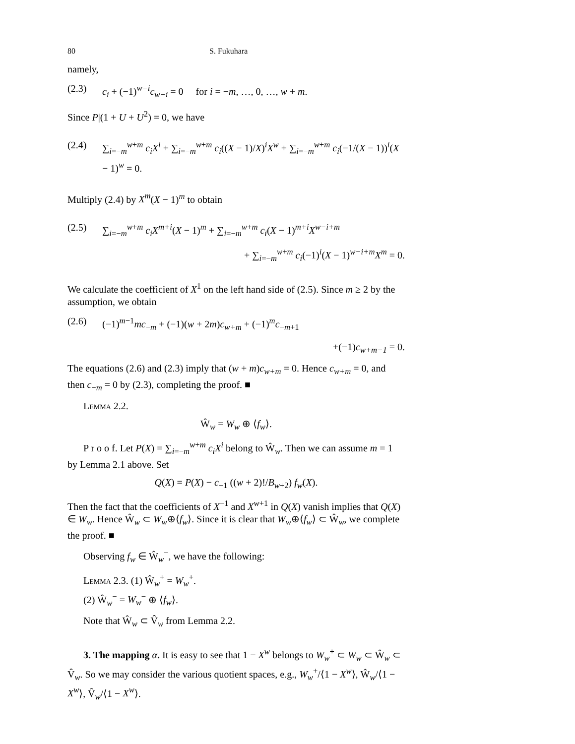80 S. Fukuhara
namely,
(2.3) c<sub>i</sub> + (−1)<sup>w−i</sup>c<sub>w−i</sub> = 0 for i = −m, …, 0, …, w + m.
Since P|(1 + U + U<sup>2</sup>) = 0, we have
(2.4) ∑<sub>i=−m</sub><sup>w+m</sup> c<sub>i</sub>X<sup>i</sup> + ∑<sub>i=−m</sub><sup>w+m</sup> c<sub>i</sub>((X − 1)/X)<sup>i</sup>X<sup>w</sup> + ∑<sub>i=−m</sub><sup>w+m</sup> c<sub>i</sub>(−1/(X − 1))<sup>i</sup>(X − 1)<sup>w</sup> = 0.
Multiply (2.4) by X<sup>m</sup>(X − 1)<sup>m</sup> to obtain
(2.5) ∑<sub>i=−m</sub><sup>w+m</sup> c<sub>i</sub>X<sup>m+i</sup>(X − 1)<sup>m</sup> + ∑<sub>i=−m</sub><sup>w+m</sup> c<sub>i</sub>(X − 1)<sup>m+i</sup>X<sup>w−i+m</sup>
+ ∑<sub>i=−m</sub><sup>w+m</sup> c<sub>i</sub>(−1)<sup>i</sup>(X − 1)<sup>w−i+m</sup>X<sup>m</sup> = 0.
We calculate the coefficient of X<sup>1</sup> on the left hand side of (2.5). Since m ≥ 2 by the assumption, we obtain
(2.6) (−1)<sup>m−1</sup>mc<sub>−m</sub> + (−1)(w + 2m)c<sub>w+m</sub> + (−1)<sup>m</sup>c<sub>−m+1</sub>
+(−1)c<sub>w+m−1</sub> = 0.
The equations (2.6) and (2.3) imply that (w + m)c<sub>w+m</sub> = 0. Hence c<sub>w+m</sub> = 0, and then c<sub>−m</sub> = 0 by (2.3), completing the proof. ■
Lemma 2.2.
Ŵ<sub>w</sub> = W<sub>w</sub> ⊕ ⟨f<sub>w</sub>⟩.
P r o o f. Let P(X) = ∑<sub>i=−m</sub><sup>w+m</sup> c<sub>i</sub>X<sup>i</sup> belong to Ŵ<sub>w</sub>. Then we can assume m = 1 by Lemma 2.1 above. Set
Q(X) = P(X) − c<sub>−1</sub> ((w + 2)!/B<sub>w+2</sub>) f<sub>w</sub>(X).
Then the fact that the coefficients of X<sup>−1</sup> and X<sup>w+1</sup> in Q(X) vanish implies that Q(X) ∈ W<sub>w</sub>. Hence Ŵ<sub>w</sub> ⊂ W<sub>w</sub>⊕⟨f<sub>w</sub>⟩. Since it is clear that W<sub>w</sub>⊕⟨f<sub>w</sub>⟩ ⊂ Ŵ<sub>w</sub>, we complete the proof. ■
Observing f<sub>w</sub> ∈ Ŵ<sub>w</sub><sup>−</sup>, we have the following:
Lemma 2.3. (1) Ŵ<sub>w</sub><sup>+</sup> = W<sub>w</sub><sup>+</sup>.
(2) Ŵ<sub>w</sub><sup>−</sup> = W<sub>w</sub><sup>−</sup> ⊕ ⟨f<sub>w</sub>⟩.
Note that Ŵ<sub>w</sub> ⊂ V̂<sub>w</sub> from Lemma 2.2.
3. The mapping α. It is easy to see that 1 − X<sup>w</sup> belongs to W<sub>w</sub><sup>+</sup> ⊂ W<sub>w</sub> ⊂ Ŵ<sub>w</sub> ⊂ V̂<sub>w</sub>. So we may consider the various quotient spaces, e.g., W<sub>w</sub><sup>+</sup>/⟨1 − X<sup>w</sup>⟩, Ŵ<sub>w</sub>/⟨1 − X<sup>w</sup>⟩, V̂<sub>w</sub>/⟨1 − X<sup>w</sup>⟩.